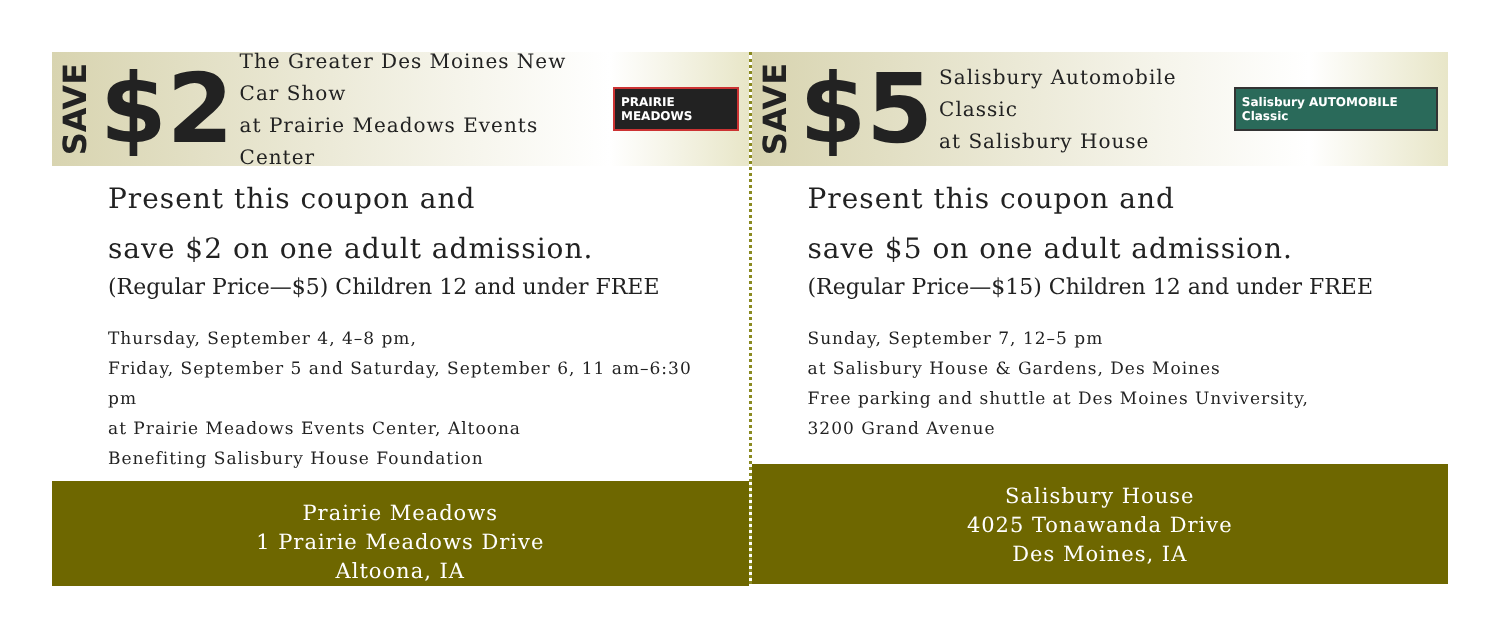SAVE $2
The Greater Des Moines New Car Show
at Prairie Meadows Events Center
PRAIRIE MEADOWS
Present this coupon and
save $2 on one adult admission.
(Regular Price—$5) Children 12 and under FREE
Thursday, September 4, 4–8 pm,
Friday, September 5 and Saturday, September 6, 11 am–6:30 pm
at Prairie Meadows Events Center, Altoona
Benefiting Salisbury House Foundation
Prairie Meadows
1 Prairie Meadows Drive
Altoona, IA
SAVE $5
Salisbury Automobile Classic
at Salisbury House
Salisbury AUTOMOBILE Classic
Present this coupon and
save $5 on one adult admission.
(Regular Price—$15) Children 12 and under FREE
Sunday, September 7, 12–5 pm
at Salisbury House & Gardens, Des Moines
Free parking and shuttle at Des Moines Unviversity,
3200 Grand Avenue
Salisbury House
4025 Tonawanda Drive
Des Moines, IA